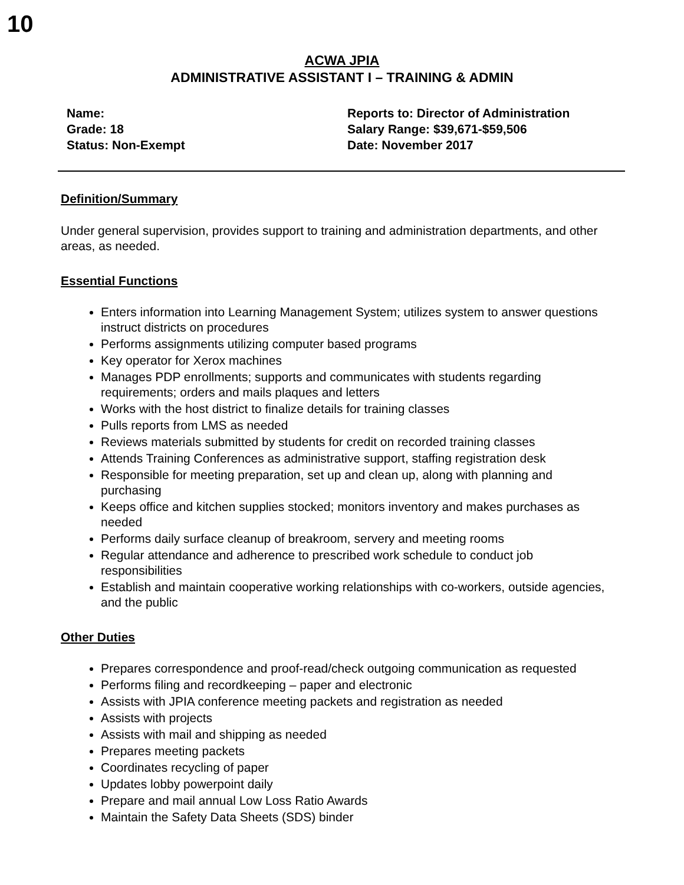10
ACWA JPIA
ADMINISTRATIVE ASSISTANT I – TRAINING & ADMIN
Name:
Grade: 18
Status: Non-Exempt
Reports to: Director of Administration
Salary Range: $39,671-$59,506
Date: November 2017
Definition/Summary
Under general supervision, provides support to training and administration departments, and other areas, as needed.
Essential Functions
Enters information into Learning Management System; utilizes system to answer questions instruct districts on procedures
Performs assignments utilizing computer based programs
Key operator for Xerox machines
Manages PDP enrollments; supports and communicates with students regarding requirements; orders and mails plaques and letters
Works with the host district to finalize details for training classes
Pulls reports from LMS as needed
Reviews materials submitted by students for credit on recorded training classes
Attends Training Conferences as administrative support, staffing registration desk
Responsible for meeting preparation, set up and clean up, along with planning and purchasing
Keeps office and kitchen supplies stocked; monitors inventory and makes purchases as needed
Performs daily surface cleanup of breakroom, servery and meeting rooms
Regular attendance and adherence to prescribed work schedule to conduct job responsibilities
Establish and maintain cooperative working relationships with co-workers, outside agencies, and the public
Other Duties
Prepares correspondence and proof-read/check outgoing communication as requested
Performs filing and recordkeeping – paper and electronic
Assists with JPIA conference meeting packets and registration as needed
Assists with projects
Assists with mail and shipping as needed
Prepares meeting packets
Coordinates recycling of paper
Updates lobby powerpoint daily
Prepare and mail annual Low Loss Ratio Awards
Maintain the Safety Data Sheets (SDS) binder